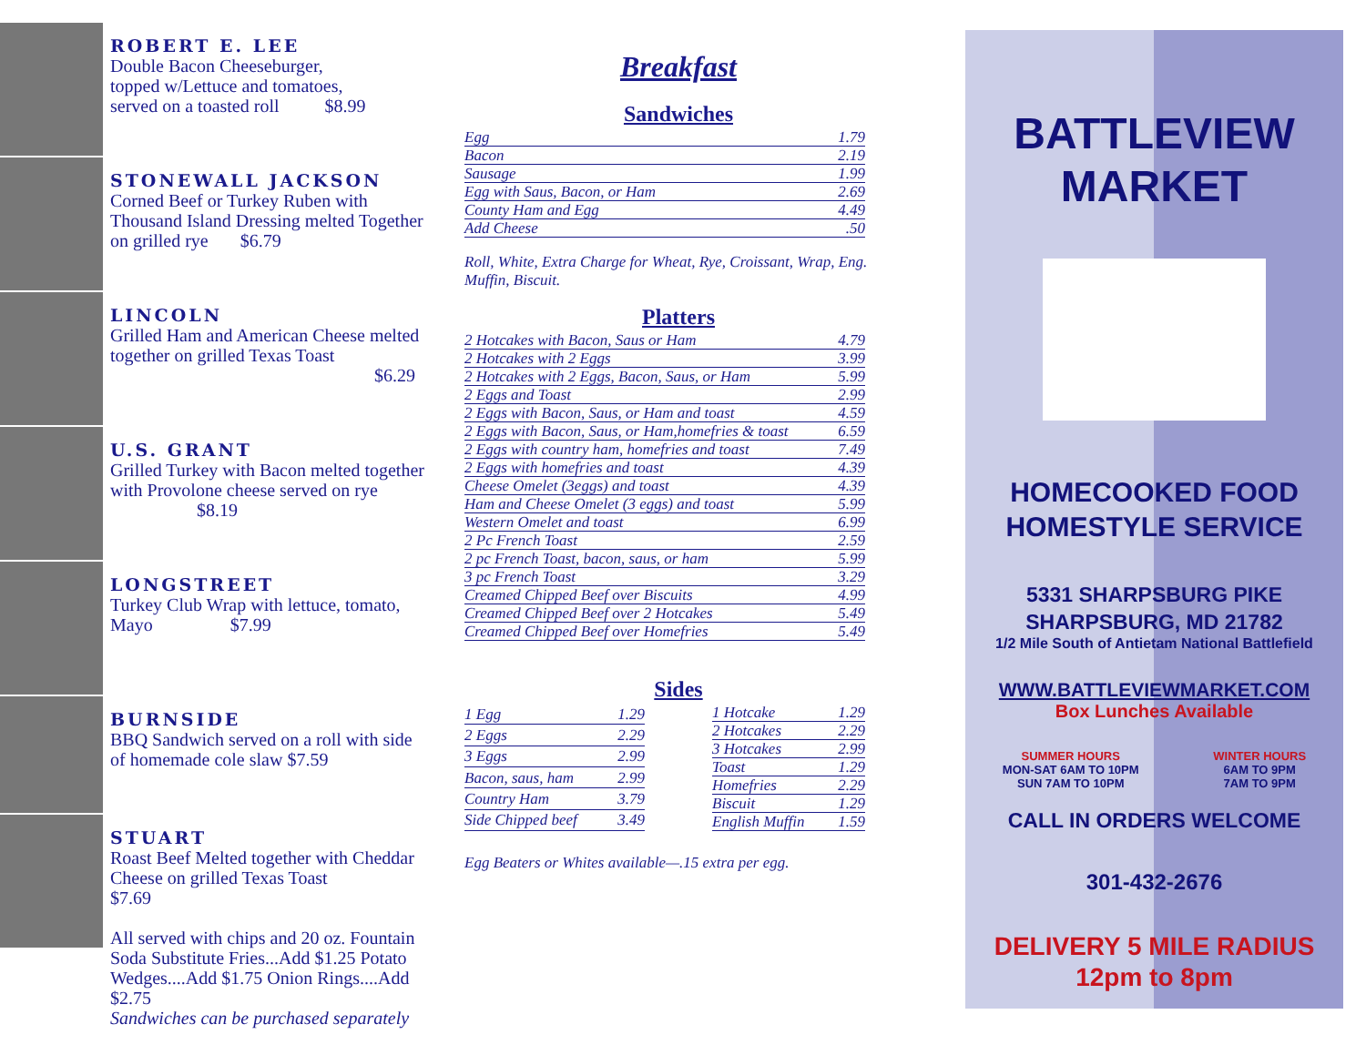ROBERT E. LEE
Double Bacon Cheeseburger,
topped w/Lettuce and tomatoes,
served on a toasted roll $8.99
STONEWALL JACKSON
Corned Beef or Turkey Ruben with Thousand Island Dressing melted Together on grilled rye $6.79
LINCOLN
Grilled Ham and American Cheese melted together on grilled Texas Toast
$6.29
U.S. GRANT
Grilled Turkey with Bacon melted together with Provolone cheese served on rye $8.19
LONGSTREET
Turkey Club Wrap with lettuce, tomato, Mayo $7.99
BURNSIDE
BBQ Sandwich served on a roll with side of homemade cole slaw $7.59
STUART
Roast Beef Melted together with Cheddar Cheese on grilled Texas Toast $7.69
All served with chips and 20 oz. Fountain Soda Substitute Fries...Add $1.25 Potato Wedges....Add $1.75 Onion Rings....Add $2.75
Sandwiches can be purchased separately
Breakfast
Sandwiches
| Egg | 1.79 |
| Bacon | 2.19 |
| Sausage | 1.99 |
| Egg with Saus, Bacon, or Ham | 2.69 |
| County Ham and Egg | 4.49 |
| Add Cheese | .50 |
Roll, White, Extra Charge for Wheat, Rye, Croissant, Wrap, Eng. Muffin, Biscuit.
Platters
| 2 Hotcakes with Bacon, Saus or Ham | 4.79 |
| 2 Hotcakes with 2 Eggs | 3.99 |
| 2 Hotcakes with 2 Eggs, Bacon, Saus, or Ham | 5.99 |
| 2 Eggs and Toast | 2.99 |
| 2 Eggs with Bacon, Saus, or Ham and toast | 4.59 |
| 2 Eggs with Bacon, Saus, or Ham,homefries & toast | 6.59 |
| 2 Eggs with country ham, homefries and toast | 7.49 |
| 2 Eggs with homefries and toast | 4.39 |
| Cheese Omelet (3eggs) and toast | 4.39 |
| Ham and Cheese Omelet (3 eggs) and toast | 5.99 |
| Western Omelet and toast | 6.99 |
| 2 Pc French Toast | 2.59 |
| 2 pc French Toast, bacon, saus, or ham | 5.99 |
| 3 pc French Toast | 3.29 |
| Creamed Chipped Beef over Biscuits | 4.99 |
| Creamed Chipped Beef over 2 Hotcakes | 5.49 |
| Creamed Chipped Beef over Homefries | 5.49 |
Sides
| 1 Egg | 1.29 |
| 2 Eggs | 2.29 |
| 3 Eggs | 2.99 |
| Bacon, saus, ham | 2.99 |
| Country Ham | 3.79 |
| Side Chipped beef | 3.49 |
| 1 Hotcake | 1.29 |
| 2 Hotcakes | 2.29 |
| 3 Hotcakes | 2.99 |
| Toast | 1.29 |
| Homefries | 2.29 |
| Biscuit | 1.29 |
| English Muffin | 1.59 |
Egg Beaters or Whites available—.15 extra per egg.
BATTLEVIEW
MARKET
HOMECOOKED FOOD
HOMESTYLE SERVICE
5331 SHARPSBURG PIKE
SHARPSBURG, MD 21782
1/2 Mile South of Antietam National Battlefield
WWW.BATTLEVIEWMARKET.COM
Box Lunches Available
SUMMER HOURS
MON-SAT 6AM TO 10PM
SUN 7AM TO 10PM
WINTER HOURS
6AM TO 9PM
7AM TO 9PM
CALL IN ORDERS WELCOME
301-432-2676
DELIVERY 5 MILE RADIUS
12pm to 8pm